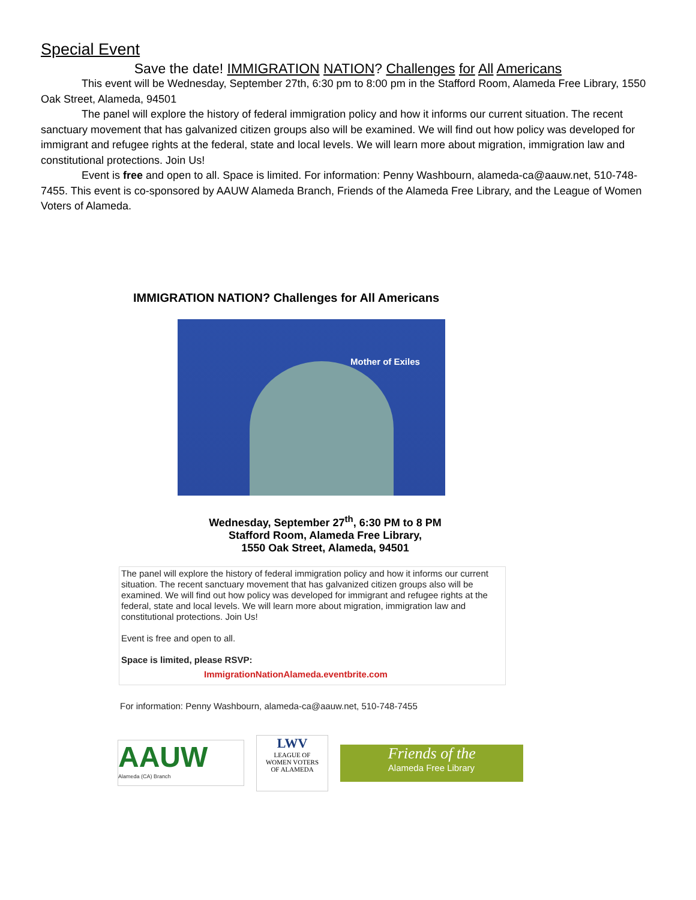Special Event
Save the date! IMMIGRATION NATION? Challenges for All Americans
This event will be Wednesday, September 27th, 6:30 pm to 8:00 pm in the Stafford Room, Alameda Free Library, 1550 Oak Street, Alameda, 94501
The panel will explore the history of federal immigration policy and how it informs our current situation. The recent sanctuary movement that has galvanized citizen groups also will be examined. We will find out how policy was developed for immigrant and refugee rights at the federal, state and local levels. We will learn more about migration, immigration law and constitutional protections. Join Us!
Event is free and open to all. Space is limited. For information: Penny Washbourn, alameda-ca@aauw.net, 510-748-7455. This event is co-sponsored by AAUW Alameda Branch, Friends of the Alameda Free Library, and the League of Women Voters of Alameda.
IMMIGRATION NATION? Challenges for All Americans
Mother of Exiles
Wednesday, September 27<sup>th</sup>, 6:30 PM to 8 PM
Stafford Room, Alameda Free Library,
1550 Oak Street, Alameda, 94501
The panel will explore the history of federal immigration policy and how it informs our current situation. The recent sanctuary movement that has galvanized citizen groups also will be examined. We will find out how policy was developed for immigrant and refugee rights at the federal, state and local levels. We will learn more about migration, immigration law and constitutional protections. Join Us!
Event is free and open to all.
Space is limited, please RSVP:
ImmigrationNationAlameda.eventbrite.com
For information: Penny Washbourn, alameda-ca@aauw.net, 510-748-7455
AAUW
Alameda (CA) Branch
LWV
LEAGUE OF
WOMEN VOTERS
OF ALAMEDA
Friends of the
Alameda Free Library